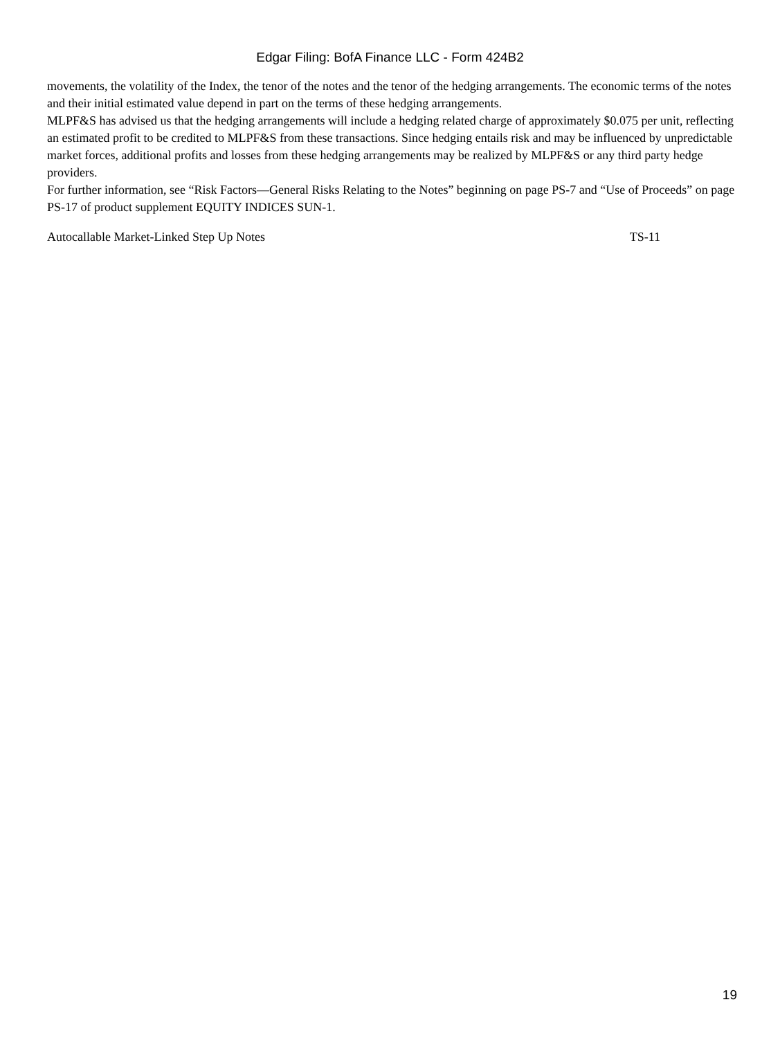Edgar Filing: BofA Finance LLC - Form 424B2
movements, the volatility of the Index, the tenor of the notes and the tenor of the hedging arrangements. The economic terms of the notes and their initial estimated value depend in part on the terms of these hedging arrangements.
MLPF&S has advised us that the hedging arrangements will include a hedging related charge of approximately $0.075 per unit, reflecting an estimated profit to be credited to MLPF&S from these transactions. Since hedging entails risk and may be influenced by unpredictable market forces, additional profits and losses from these hedging arrangements may be realized by MLPF&S or any third party hedge providers.
For further information, see “Risk Factors—General Risks Relating to the Notes” beginning on page PS-7 and “Use of Proceeds” on page PS-17 of product supplement EQUITY INDICES SUN-1.
Autocallable Market-Linked Step Up Notes TS-11
19